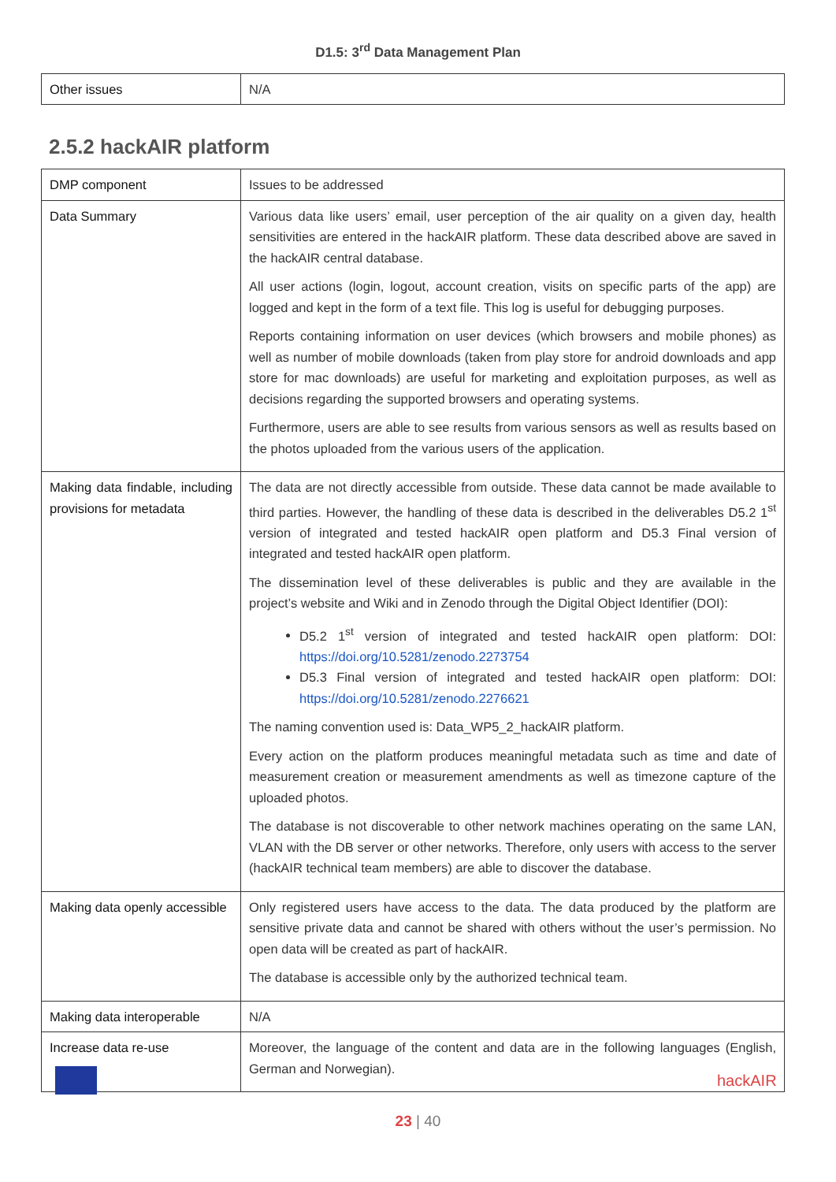D1.5: 3<sup>rd</sup> Data Management Plan
| Other issues | N/A |
2.5.2 hackAIR platform
| DMP component | Issues to be addressed |
| Data Summary | Various data like users’ email, user perception of the air quality on a given day, health sensitivities are entered in the hackAIR platform. These data described above are saved in the hackAIR central database. All user actions (login, logout, account creation, visits on specific parts of the app) are logged and kept in the form of a text file. This log is useful for debugging purposes. Reports containing information on user devices (which browsers and mobile phones) as well as number of mobile downloads (taken from play store for android downloads and app store for mac downloads) are useful for marketing and exploitation purposes, as well as decisions regarding the supported browsers and operating systems. Furthermore, users are able to see results from various sensors as well as results based on the photos uploaded from the various users of the application. |
| Making data findable, including provisions for metadata | The data are not directly accessible from outside. These data cannot be made available to third parties. However, the handling of these data is described in the deliverables D5.2 1<sup>st</sup> version of integrated and tested hackAIR open platform and D5.3 Final version of integrated and tested hackAIR open platform. The dissemination level of these deliverables is public and they are available in the project’s website and Wiki and in Zenodo through the Digital Object Identifier (DOI): D5.2 1<sup>st</sup> version of integrated and tested hackAIR open platform: DOI: https://doi.org/10.5281/zenodo.2273754 D5.3 Final version of integrated and tested hackAIR open platform: DOI: https://doi.org/10.5281/zenodo.2276621 The naming convention used is: Data_WP5_2_hackAIR platform. Every action on the platform produces meaningful metadata such as time and date of measurement creation or measurement amendments as well as timezone capture of the uploaded photos. The database is not discoverable to other network machines operating on the same LAN, VLAN with the DB server or other networks. Therefore, only users with access to the server (hackAIR technical team members) are able to discover the database. |
| Making data openly accessible | Only registered users have access to the data. The data produced by the platform are sensitive private data and cannot be shared with others without the user’s permission. No open data will be created as part of hackAIR. The database is accessible only by the authorized technical team. |
| Making data interoperable | N/A |
| Increase data re-use | Moreover, the language of the content and data are in the following languages (English, German and Norwegian). |
hackAIR
23 | 40